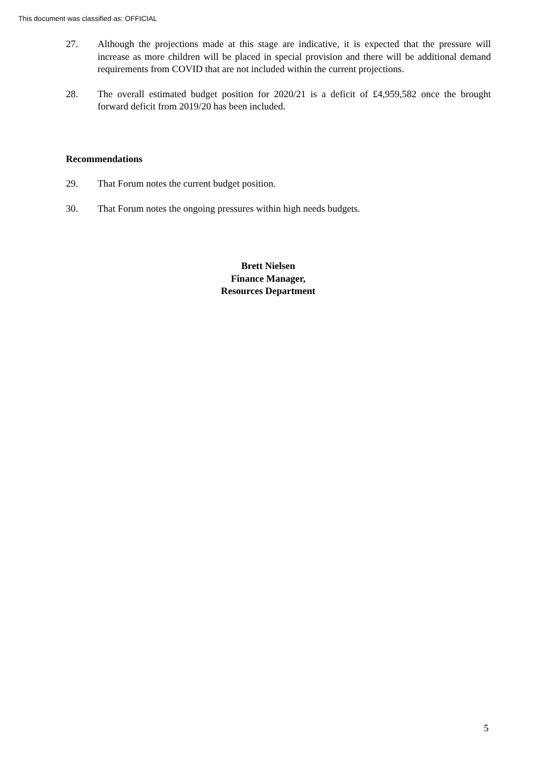This document was classified as: OFFICIAL
27. Although the projections made at this stage are indicative, it is expected that the pressure will increase as more children will be placed in special provision and there will be additional demand requirements from COVID that are not included within the current projections.
28. The overall estimated budget position for 2020/21 is a deficit of £4,959,582 once the brought forward deficit from 2019/20 has been included.
Recommendations
29. That Forum notes the current budget position.
30. That Forum notes the ongoing pressures within high needs budgets.
Brett Nielsen
Finance Manager,
Resources Department
5